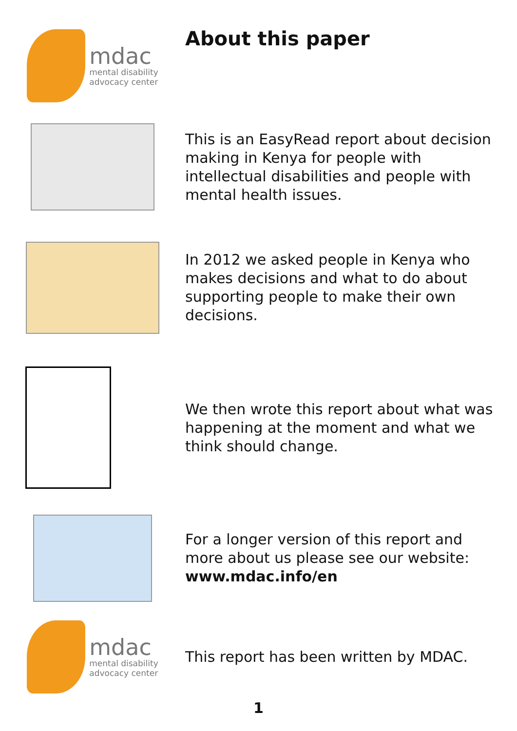mdac
mental disability
advocacy center
About this paper
This is an EasyRead report about decision making in Kenya for people with intellectual disabilities and people with mental health issues.
In 2012 we asked people in Kenya who makes decisions and what to do about supporting people to make their own decisions.
We then wrote this report about what was happening at the moment and what we think should change.
For a longer version of this report and more about us please see our website: www.mdac.info/en
mdac
mental disability
advocacy center
This report has been written by MDAC.
1